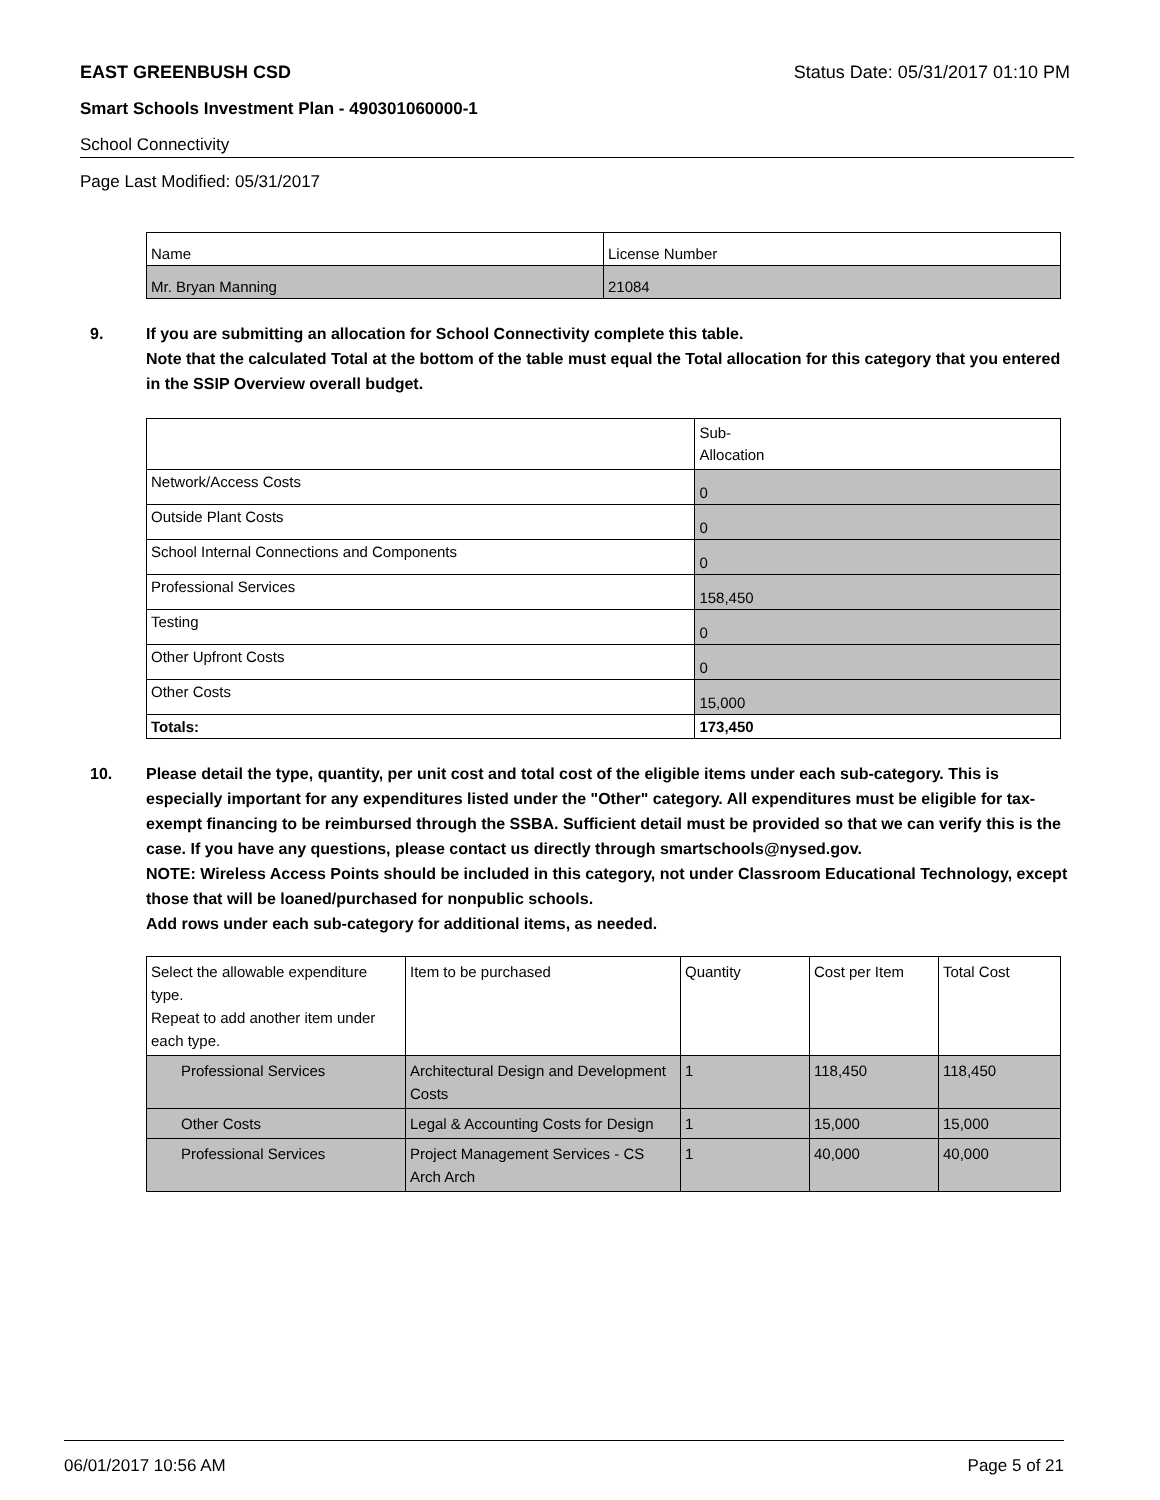EAST GREENBUSH CSD Status Date: 05/31/2017 01:10 PM
Smart Schools Investment Plan - 490301060000-1
School Connectivity
Page Last Modified: 05/31/2017
| Name | License Number |
| --- | --- |
| Mr. Bryan Manning | 21084 |
9. If you are submitting an allocation for School Connectivity complete this table.
Note that the calculated Total at the bottom of the table must equal the Total allocation for this category that you entered in the SSIP Overview overall budget.
| | Sub- Allocation |
| --- | --- |
| Network/Access Costs | 0 |
| Outside Plant Costs | 0 |
| School Internal Connections and Components | 0 |
| Professional Services | 158,450 |
| Testing | 0 |
| Other Upfront Costs | 0 |
| Other Costs | 15,000 |
| Totals: | 173,450 |
10. Please detail the type, quantity, per unit cost and total cost of the eligible items under each sub-category. This is especially important for any expenditures listed under the "Other" category. All expenditures must be eligible for tax-exempt financing to be reimbursed through the SSBA. Sufficient detail must be provided so that we can verify this is the case. If you have any questions, please contact us directly through smartschools@nysed.gov.
NOTE: Wireless Access Points should be included in this category, not under Classroom Educational Technology, except those that will be loaned/purchased for nonpublic schools.
Add rows under each sub-category for additional items, as needed.
| Select the allowable expenditure type. Repeat to add another item under each type. | Item to be purchased | Quantity | Cost per Item | Total Cost |
| --- | --- | --- | --- | --- |
| Professional Services | Architectural Design and Development Costs | 1 | 118,450 | 118,450 |
| Other Costs | Legal & Accounting Costs for Design | 1 | 15,000 | 15,000 |
| Professional Services | Project Management Services - CS Arch Arch | 1 | 40,000 | 40,000 |
06/01/2017 10:56 AM Page 5 of 21